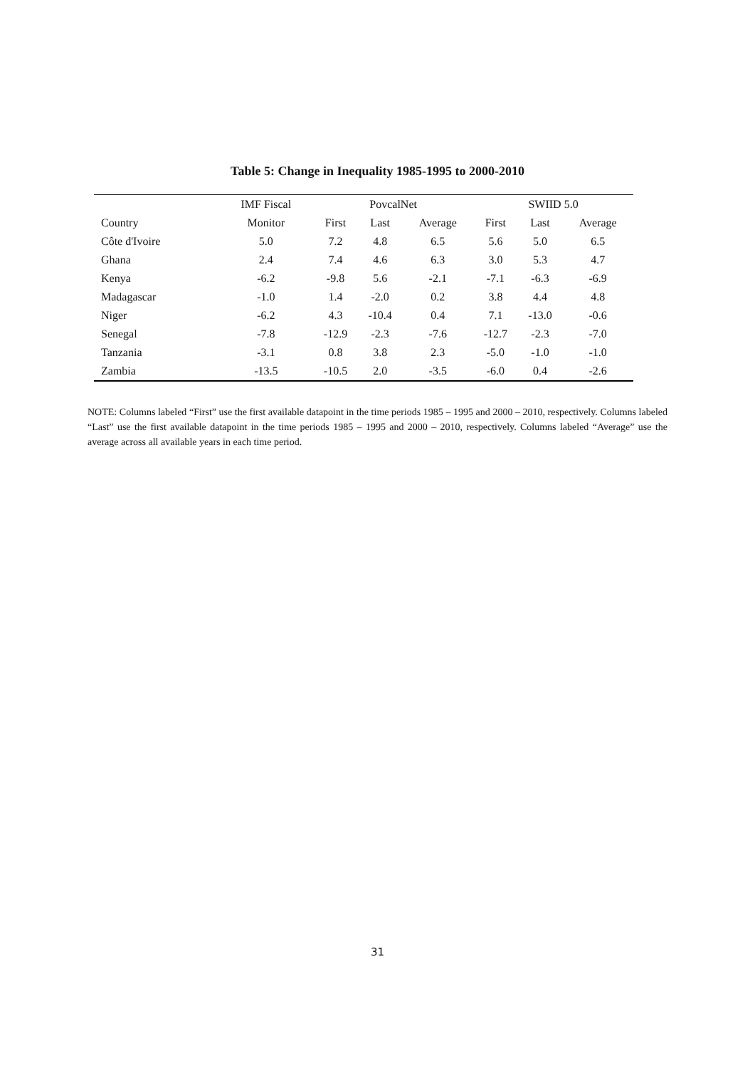Table 5: Change in Inequality 1985-1995 to 2000-2010
| | IMF Fiscal | PovcalNet | | | SWIID 5.0 | | |
| --- | --- | --- | --- | --- | --- | --- | --- |
| Country | Monitor | First | Last | Average | First | Last | Average |
| Côte d'Ivoire | 5.0 | 7.2 | 4.8 | 6.5 | 5.6 | 5.0 | 6.5 |
| Ghana | 2.4 | 7.4 | 4.6 | 6.3 | 3.0 | 5.3 | 4.7 |
| Kenya | -6.2 | -9.8 | 5.6 | -2.1 | -7.1 | -6.3 | -6.9 |
| Madagascar | -1.0 | 1.4 | -2.0 | 0.2 | 3.8 | 4.4 | 4.8 |
| Niger | -6.2 | 4.3 | -10.4 | 0.4 | 7.1 | -13.0 | -0.6 |
| Senegal | -7.8 | -12.9 | -2.3 | -7.6 | -12.7 | -2.3 | -7.0 |
| Tanzania | -3.1 | 0.8 | 3.8 | 2.3 | -5.0 | -1.0 | -1.0 |
| Zambia | -13.5 | -10.5 | 2.0 | -3.5 | -6.0 | 0.4 | -2.6 |
NOTE: Columns labeled “First” use the first available datapoint in the time periods 1985 – 1995 and 2000 – 2010, respectively. Columns labeled “Last” use the first available datapoint in the time periods 1985 – 1995 and 2000 – 2010, respectively. Columns labeled “Average” use the average across all available years in each time period.
31